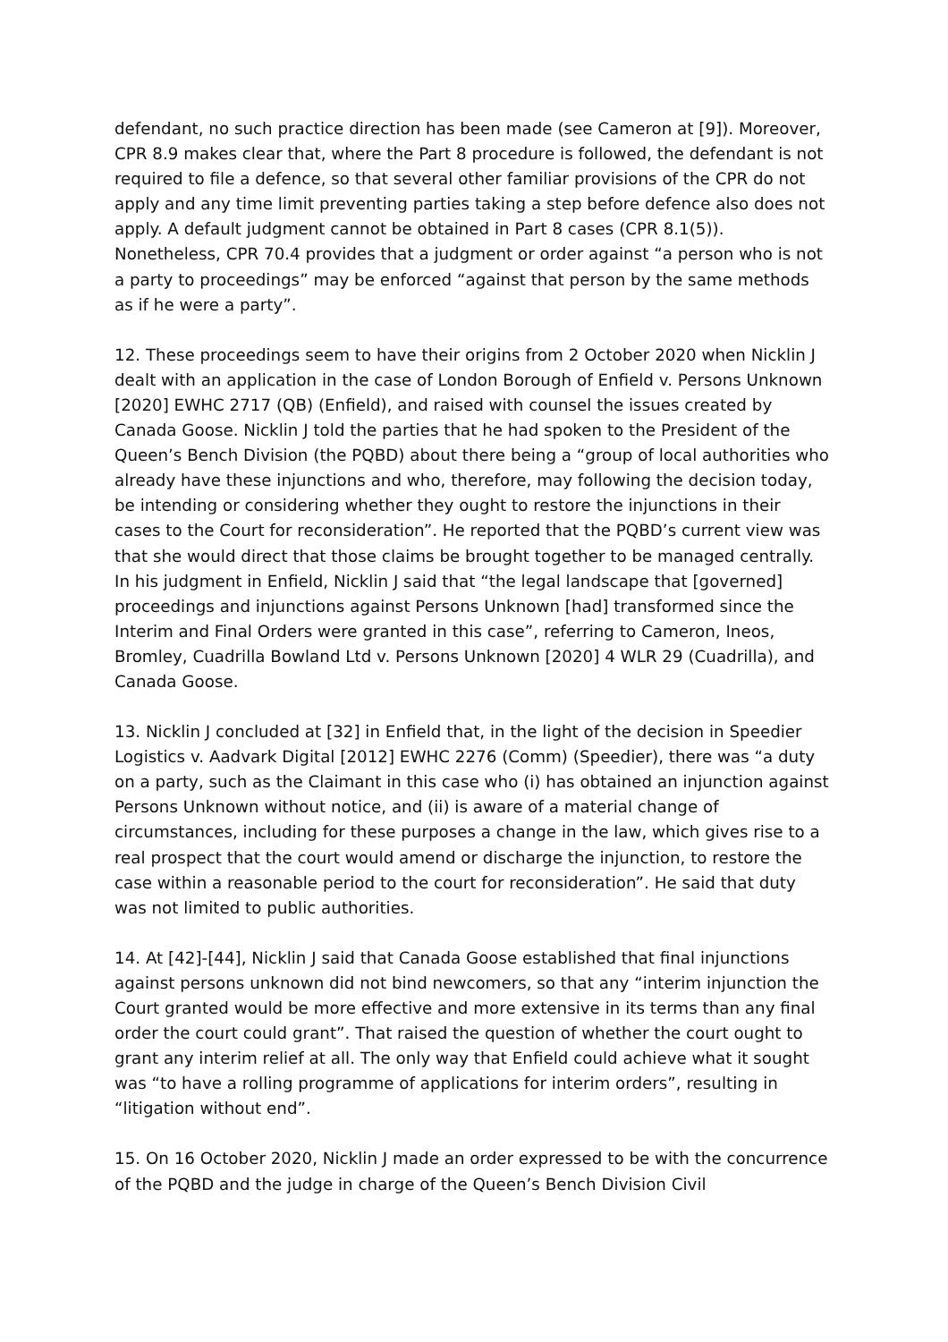defendant, no such practice direction has been made (see Cameron at [9]). Moreover, CPR 8.9 makes clear that, where the Part 8 procedure is followed, the defendant is not required to file a defence, so that several other familiar provisions of the CPR do not apply and any time limit preventing parties taking a step before defence also does not apply. A default judgment cannot be obtained in Part 8 cases (CPR 8.1(5)). Nonetheless, CPR 70.4 provides that a judgment or order against “a person who is not a party to proceedings” may be enforced “against that person by the same methods as if he were a party”.
12. These proceedings seem to have their origins from 2 October 2020 when Nicklin J dealt with an application in the case of London Borough of Enfield v. Persons Unknown [2020] EWHC 2717 (QB) (Enfield), and raised with counsel the issues created by Canada Goose. Nicklin J told the parties that he had spoken to the President of the Queen’s Bench Division (the PQBD) about there being a “group of local authorities who already have these injunctions and who, therefore, may following the decision today, be intending or considering whether they ought to restore the injunctions in their cases to the Court for reconsideration”. He reported that the PQBD’s current view was that she would direct that those claims be brought together to be managed centrally. In his judgment in Enfield, Nicklin J said that “the legal landscape that [governed] proceedings and injunctions against Persons Unknown [had] transformed since the Interim and Final Orders were granted in this case”, referring to Cameron, Ineos, Bromley, Cuadrilla Bowland Ltd v. Persons Unknown [2020] 4 WLR 29 (Cuadrilla), and Canada Goose.
13. Nicklin J concluded at [32] in Enfield that, in the light of the decision in Speedier Logistics v. Aadvark Digital [2012] EWHC 2276 (Comm) (Speedier), there was “a duty on a party, such as the Claimant in this case who (i) has obtained an injunction against Persons Unknown without notice, and (ii) is aware of a material change of circumstances, including for these purposes a change in the law, which gives rise to a real prospect that the court would amend or discharge the injunction, to restore the case within a reasonable period to the court for reconsideration”. He said that duty was not limited to public authorities.
14. At [42]-[44], Nicklin J said that Canada Goose established that final injunctions against persons unknown did not bind newcomers, so that any “interim injunction the Court granted would be more effective and more extensive in its terms than any final order the court could grant”. That raised the question of whether the court ought to grant any interim relief at all. The only way that Enfield could achieve what it sought was “to have a rolling programme of applications for interim orders”, resulting in “litigation without end”.
15. On 16 October 2020, Nicklin J made an order expressed to be with the concurrence of the PQBD and the judge in charge of the Queen’s Bench Division Civil